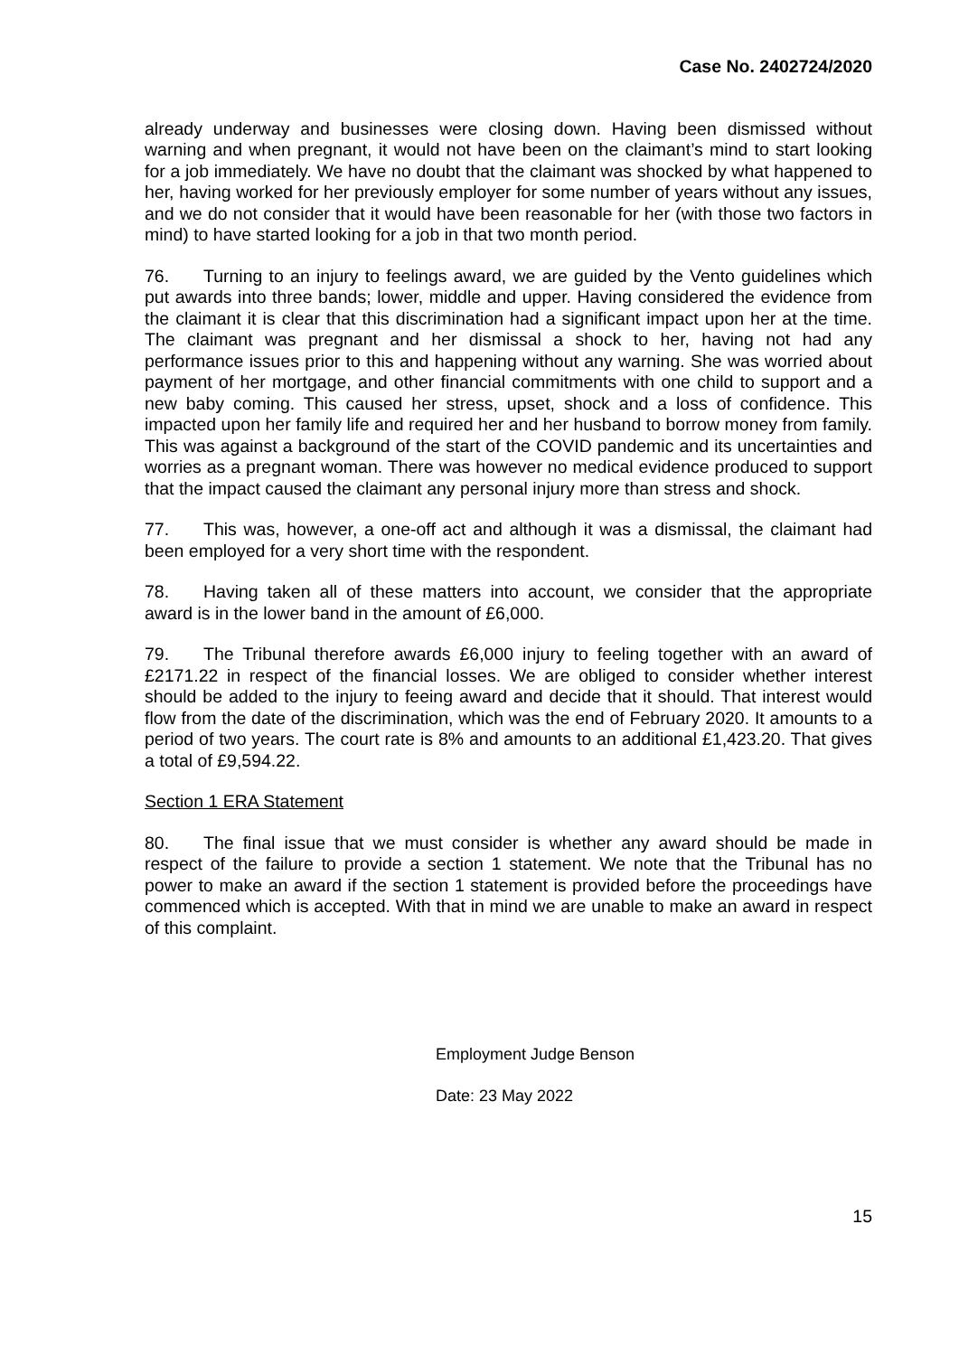Case No. 2402724/2020
already underway and businesses were closing down. Having been dismissed without warning and when pregnant, it would not have been on the claimant’s mind to start looking for a job immediately. We have no doubt that the claimant was shocked by what happened to her, having worked for her previously employer for some number of years without any issues, and we do not consider that it would have been reasonable for her (with those two factors in mind) to have started looking for a job in that two month period.
76. Turning to an injury to feelings award, we are guided by the Vento guidelines which put awards into three bands; lower, middle and upper. Having considered the evidence from the claimant it is clear that this discrimination had a significant impact upon her at the time. The claimant was pregnant and her dismissal a shock to her, having not had any performance issues prior to this and happening without any warning. She was worried about payment of her mortgage, and other financial commitments with one child to support and a new baby coming. This caused her stress, upset, shock and a loss of confidence. This impacted upon her family life and required her and her husband to borrow money from family. This was against a background of the start of the COVID pandemic and its uncertainties and worries as a pregnant woman. There was however no medical evidence produced to support that the impact caused the claimant any personal injury more than stress and shock.
77. This was, however, a one-off act and although it was a dismissal, the claimant had been employed for a very short time with the respondent.
78. Having taken all of these matters into account, we consider that the appropriate award is in the lower band in the amount of £6,000.
79. The Tribunal therefore awards £6,000 injury to feeling together with an award of £2171.22 in respect of the financial losses. We are obliged to consider whether interest should be added to the injury to feeing award and decide that it should. That interest would flow from the date of the discrimination, which was the end of February 2020. It amounts to a period of two years. The court rate is 8% and amounts to an additional £1,423.20. That gives a total of £9,594.22.
Section 1 ERA Statement
80. The final issue that we must consider is whether any award should be made in respect of the failure to provide a section 1 statement. We note that the Tribunal has no power to make an award if the section 1 statement is provided before the proceedings have commenced which is accepted. With that in mind we are unable to make an award in respect of this complaint.
Employment Judge Benson
Date: 23 May 2022
15